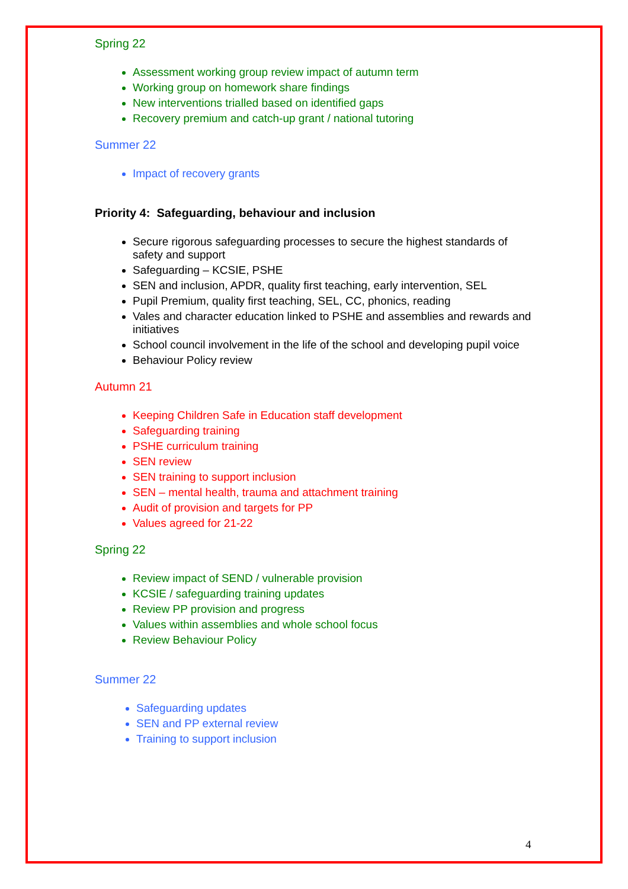Spring 22
Assessment working group review impact of autumn term
Working group on homework share findings
New interventions trialled based on identified gaps
Recovery premium and catch-up grant / national tutoring
Summer 22
Impact of recovery grants
Priority 4: Safeguarding, behaviour and inclusion
Secure rigorous safeguarding processes to secure the highest standards of safety and support
Safeguarding – KCSIE, PSHE
SEN and inclusion, APDR, quality first teaching, early intervention, SEL
Pupil Premium, quality first teaching, SEL, CC, phonics, reading
Vales and character education linked to PSHE and assemblies and rewards and initiatives
School council involvement in the life of the school and developing pupil voice
Behaviour Policy review
Autumn 21
Keeping Children Safe in Education staff development
Safeguarding training
PSHE curriculum training
SEN review
SEN training to support inclusion
SEN – mental health, trauma and attachment training
Audit of provision and targets for PP
Values agreed for 21-22
Spring 22
Review impact of SEND / vulnerable provision
KCSIE / safeguarding training updates
Review PP provision and progress
Values within assemblies and whole school focus
Review Behaviour Policy
Summer 22
Safeguarding updates
SEN and PP external review
Training to support inclusion
4